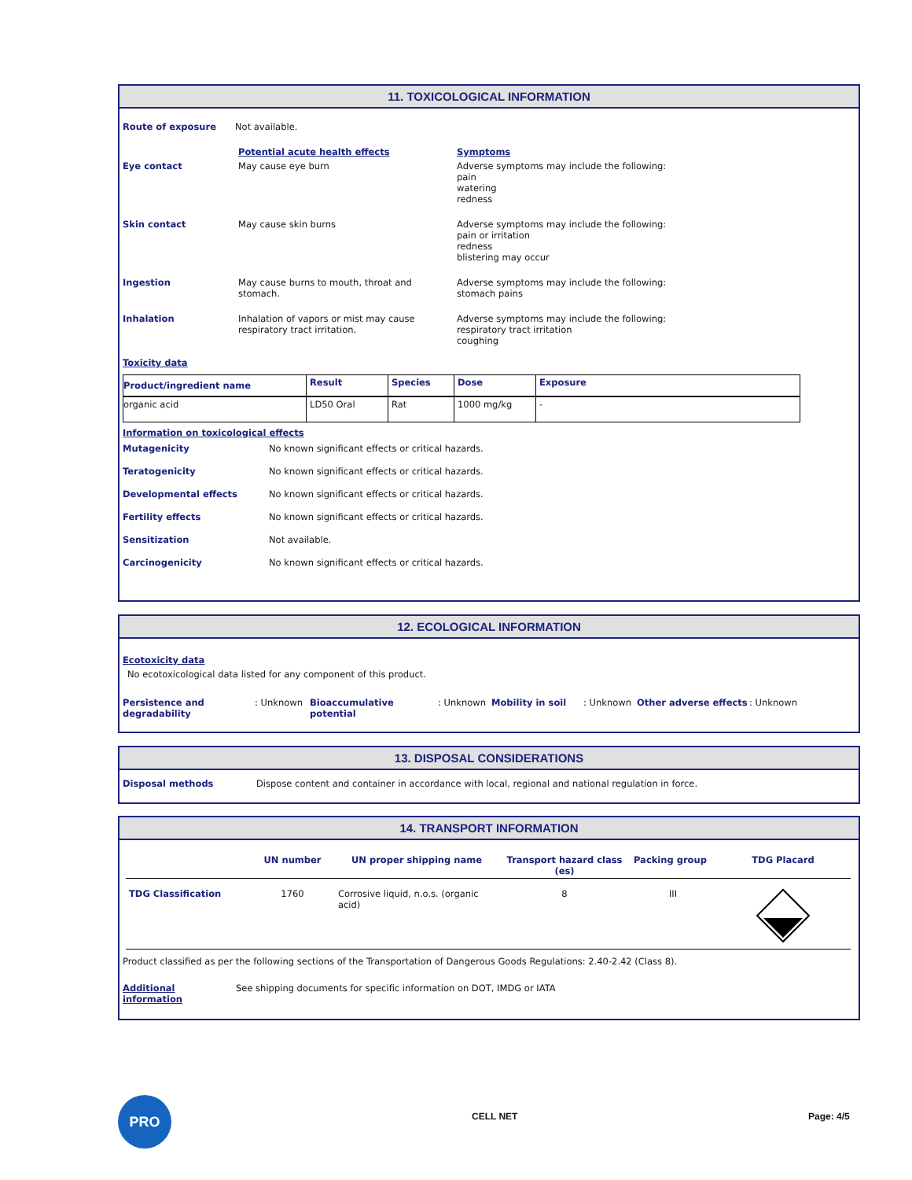11. TOXICOLOGICAL INFORMATION
| Route of exposure | Not available. | |
| | Potential acute health effects | Symptoms |
| Eye contact | May cause eye burn | Adverse symptoms may include the following: pain watering redness |
| Skin contact | May cause skin burns | Adverse symptoms may include the following: pain or irritation redness blistering may occur |
| Ingestion | May cause burns to mouth, throat and stomach. | Adverse symptoms may include the following: stomach pains |
| Inhalation | Inhalation of vapors or mist may cause respiratory tract irritation. | Adverse symptoms may include the following: respiratory tract irritation coughing |
Toxicity data
| Product/ingredient name | Result | Species | Dose | Exposure |
| organic acid | LD50 Oral | Rat | 1000 mg/kg | - |
Information on toxicological effects
| Mutagenicity | No known significant effects or critical hazards. |
| Teratogenicity | No known significant effects or critical hazards. |
| Developmental effects | No known significant effects or critical hazards. |
| Fertility effects | No known significant effects or critical hazards. |
| Sensitization | Not available. |
| Carcinogenicity | No known significant effects or critical hazards. |
12. ECOLOGICAL INFORMATION
Ecotoxicity data
No ecotoxicological data listed for any component of this product.
Persistence and degradability: Unknown Bioaccumulative potential: Unknown Mobility in soil: Unknown Other adverse effects: Unknown
13. DISPOSAL CONSIDERATIONS
Disposal methods Dispose content and container in accordance with local, regional and national regulation in force.
14. TRANSPORT INFORMATION
| | UN number | UN proper shipping name | Transport hazard class (es) | Packing group | TDG Placard |
| TDG Classification | 1760 | Corrosive liquid, n.o.s. (organic acid) | 8 | III | |
Product classified as per the following sections of the Transportation of Dangerous Goods Regulations: 2.40-2.42 (Class 8).
Additional information See shipping documents for specific information on DOT, IMDG or IATA
PRO
CELL NET Page: 4/5